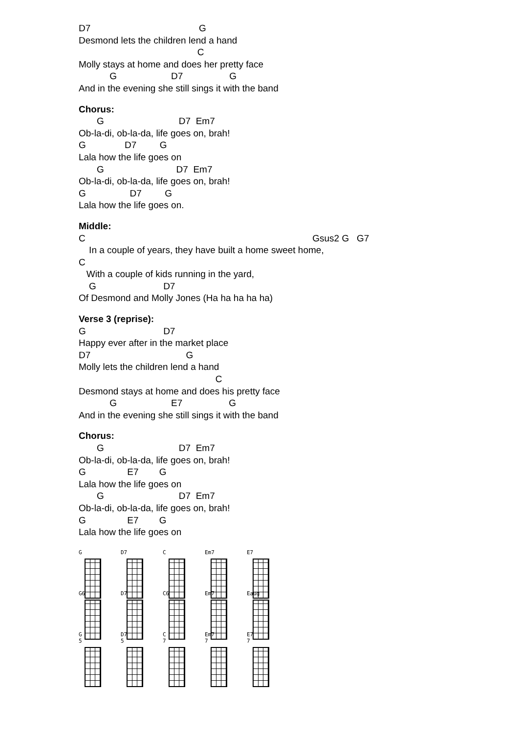D7                                          G
Desmond lets the children lend a hand
                                              C
Molly stays at home and does her pretty face
            G                     D7                  G
And in the evening she still sings it with the band
Chorus:
       G                             D7  Em7
Ob-la-di, ob-la-da, life goes on, brah!
G               D7         G
Lala how the life goes on
       G                            D7  Em7
Ob-la-di, ob-la-da, life goes on, brah!
G                 D7         G
Lala how the life goes on.
Middle:
C                                                                                        Gsus2 G   G7
    In a couple of years, they have built a home sweet home,
C
   With a couple of kids running in the yard,
    G                          D7
Of Desmond and Molly Jones (Ha ha ha ha ha)
Verse 3 (reprise):
G                              D7
Happy ever after in the market place
D7                                     G
Molly lets the children lend a hand
                                                     C
Desmond stays at home and does his pretty face
            G                     E7                  G
And in the evening she still sings it with the band
Chorus:
       G                             D7  Em7
Ob-la-di, ob-la-da, life goes on, brah!
G                E7        G
Lala how the life goes on
       G                             D7  Em7
Ob-la-di, ob-la-da, life goes on, brah!
G                E7        G
Lala how the life goes on
G
D7
C
Em7
E7
G6
D7
C6
Em7
Eaug
G
5
D7
5
C
7
Em7
7
E7
7